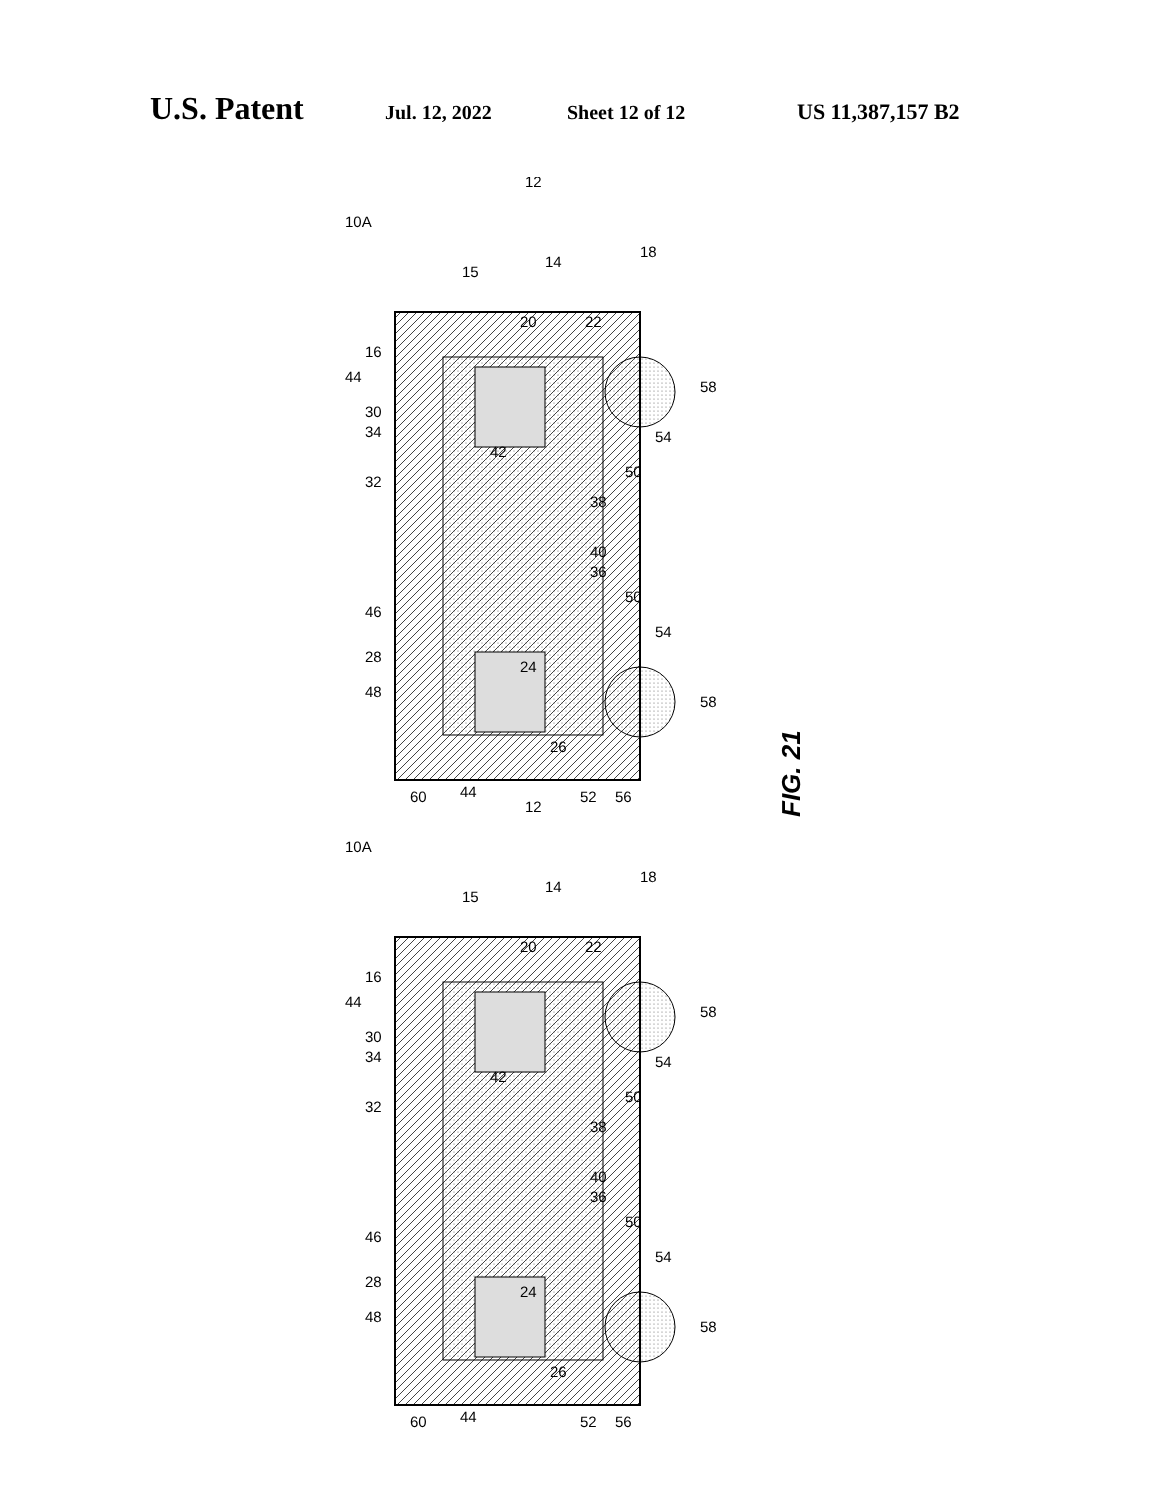U.S. Patent Jul. 12, 2022 Sheet 12 of 12 US 11,387,157 B2
FIG. 21
10A
12
14
15
16
18
20
22
24
26
28
30
34
32
38
40
36
42
44
44
46
48
50
50
52
54
54
56
58
58
60
10A
12
14
15
16
18
20
22
24
26
28
30
34
32
38
40
36
42
44
44
46
48
50
50
52
54
54
56
58
58
60